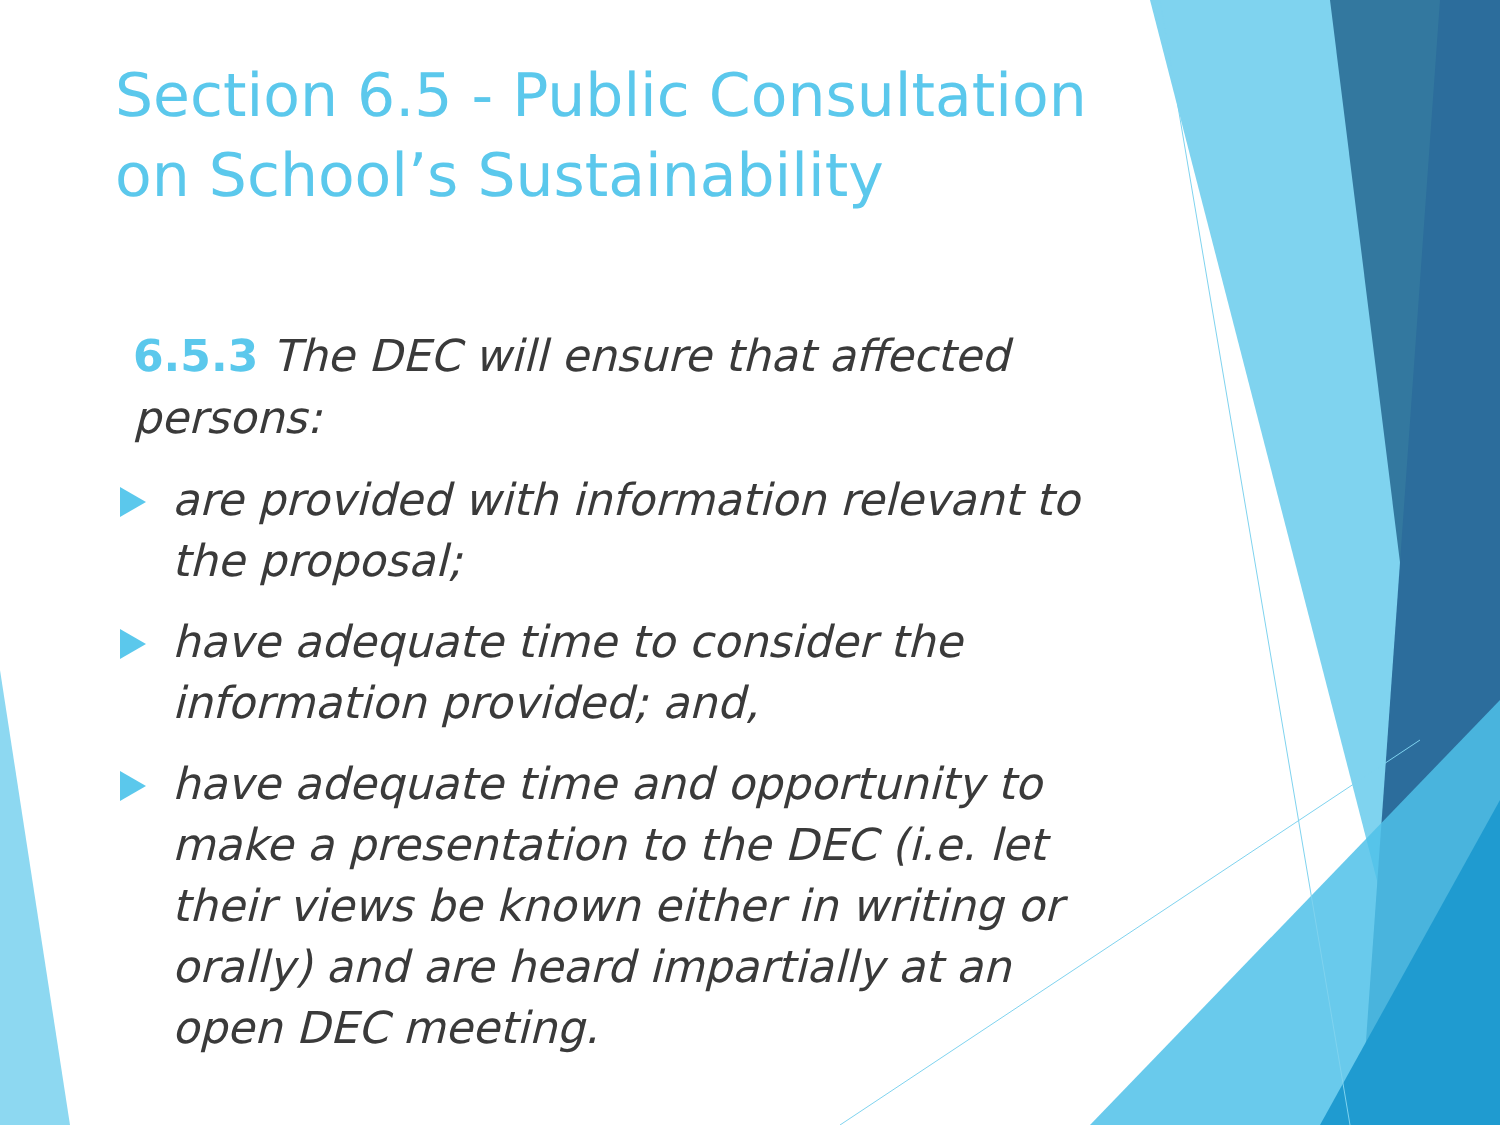Section 6.5 - Public Consultation on School’s Sustainability
6.5.3 The DEC will ensure that affected persons:
are provided with information relevant to the proposal;
have adequate time to consider the information provided; and,
have adequate time and opportunity to make a presentation to the DEC (i.e. let their views be known either in writing or orally) and are heard impartially at an open DEC meeting.